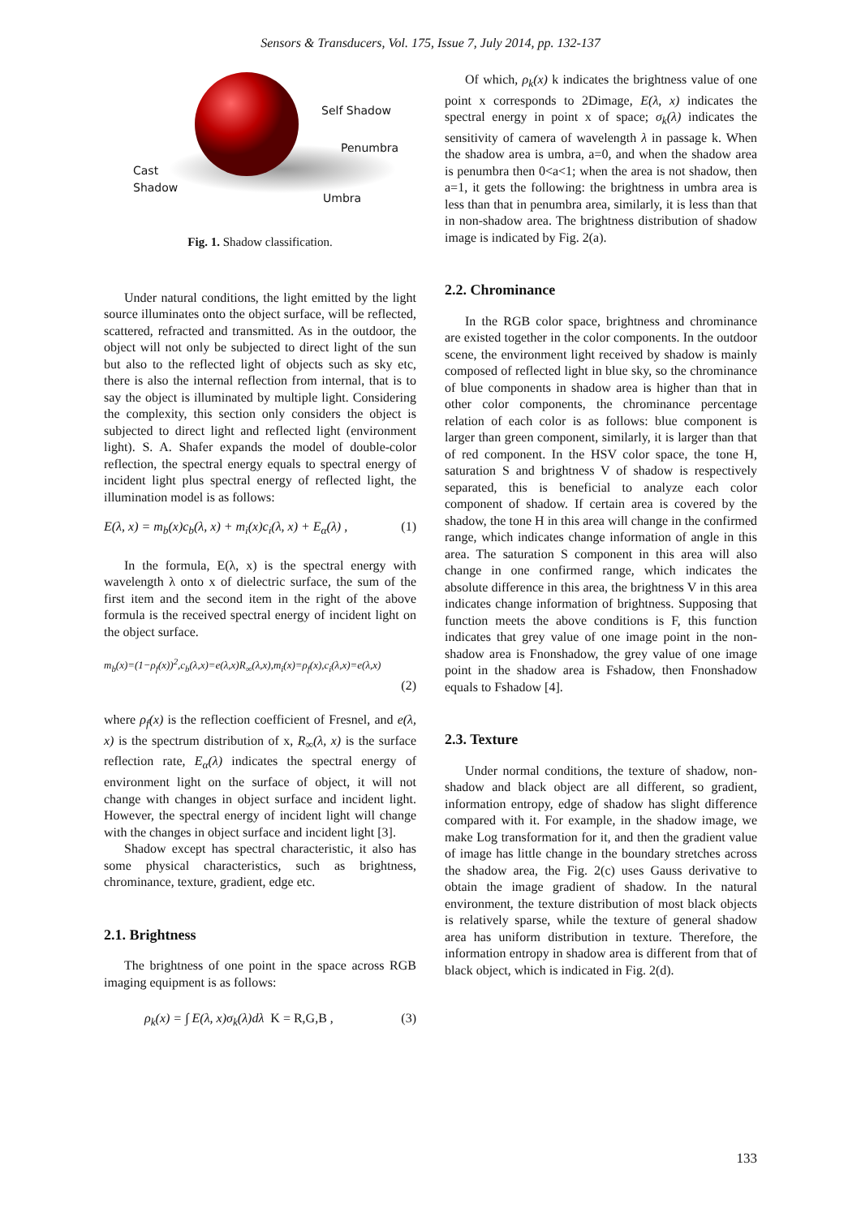Sensors & Transducers, Vol. 175, Issue 7, July 2014, pp. 132-137
Self Shadow
Penumbra
Cast
Shadow
Umbra
Fig. 1. Shadow classification.
Under natural conditions, the light emitted by the light source illuminates onto the object surface, will be reflected, scattered, refracted and transmitted. As in the outdoor, the object will not only be subjected to direct light of the sun but also to the reflected light of objects such as sky etc, there is also the internal reflection from internal, that is to say the object is illuminated by multiple light. Considering the complexity, this section only considers the object is subjected to direct light and reflected light (environment light). S. A. Shafer expands the model of double-color reflection, the spectral energy equals to spectral energy of incident light plus spectral energy of reflected light, the illumination model is as follows:
E(λ, x) = m<sub>b</sub>(x)c<sub>b</sub>(λ, x) + m<sub>i</sub>(x)c<sub>i</sub>(λ, x) + E<sub>α</sub>(λ) , (1)
In the formula, E(λ, x) is the spectral energy with wavelength λ onto x of dielectric surface, the sum of the first item and the second item in the right of the above formula is the received spectral energy of incident light on the object surface.
m<sub>b</sub>(x)=(1−ρ<sub>f</sub>(x))<sup>2</sup>,c<sub>b</sub>(λ,x)=e(λ,x)R<sub>∞</sub>(λ,x),m<sub>i</sub>(x)=ρ<sub>f</sub>(x),c<sub>i</sub>(λ,x)=e(λ,x)
(2)
where ρ<sub>f</sub>(x) is the reflection coefficient of Fresnel, and e(λ, x) is the spectrum distribution of x, R<sub>∞</sub>(λ, x) is the surface reflection rate, E<sub>α</sub>(λ) indicates the spectral energy of environment light on the surface of object, it will not change with changes in object surface and incident light. However, the spectral energy of incident light will change with the changes in object surface and incident light [3].
Shadow except has spectral characteristic, it also has some physical characteristics, such as brightness, chrominance, texture, gradient, edge etc.
2.1. Brightness
The brightness of one point in the space across RGB imaging equipment is as follows:
ρ<sub>k</sub>(x) = ∫ E(λ, x)σ<sub>k</sub>(λ)dλ K = R,G,B , (3)
Of which, ρ<sub>k</sub>(x) k indicates the brightness value of one point x corresponds to 2Dimage, E(λ, x) indicates the spectral energy in point x of space; σ<sub>k</sub>(λ) indicates the sensitivity of camera of wavelength λ in passage k. When the shadow area is umbra, a=0, and when the shadow area is penumbra then 0<a<1; when the area is not shadow, then a=1, it gets the following: the brightness in umbra area is less than that in penumbra area, similarly, it is less than that in non-shadow area. The brightness distribution of shadow image is indicated by Fig. 2(a).
2.2. Chrominance
In the RGB color space, brightness and chrominance are existed together in the color components. In the outdoor scene, the environment light received by shadow is mainly composed of reflected light in blue sky, so the chrominance of blue components in shadow area is higher than that in other color components, the chrominance percentage relation of each color is as follows: blue component is larger than green component, similarly, it is larger than that of red component. In the HSV color space, the tone H, saturation S and brightness V of shadow is respectively separated, this is beneficial to analyze each color component of shadow. If certain area is covered by the shadow, the tone H in this area will change in the confirmed range, which indicates change information of angle in this area. The saturation S component in this area will also change in one confirmed range, which indicates the absolute difference in this area, the brightness V in this area indicates change information of brightness. Supposing that function meets the above conditions is F, this function indicates that grey value of one image point in the non-shadow area is Fnonshadow, the grey value of one image point in the shadow area is Fshadow, then Fnonshadow equals to Fshadow [4].
2.3. Texture
Under normal conditions, the texture of shadow, non-shadow and black object are all different, so gradient, information entropy, edge of shadow has slight difference compared with it. For example, in the shadow image, we make Log transformation for it, and then the gradient value of image has little change in the boundary stretches across the shadow area, the Fig. 2(c) uses Gauss derivative to obtain the image gradient of shadow. In the natural environment, the texture distribution of most black objects is relatively sparse, while the texture of general shadow area has uniform distribution in texture. Therefore, the information entropy in shadow area is different from that of black object, which is indicated in Fig. 2(d).
133